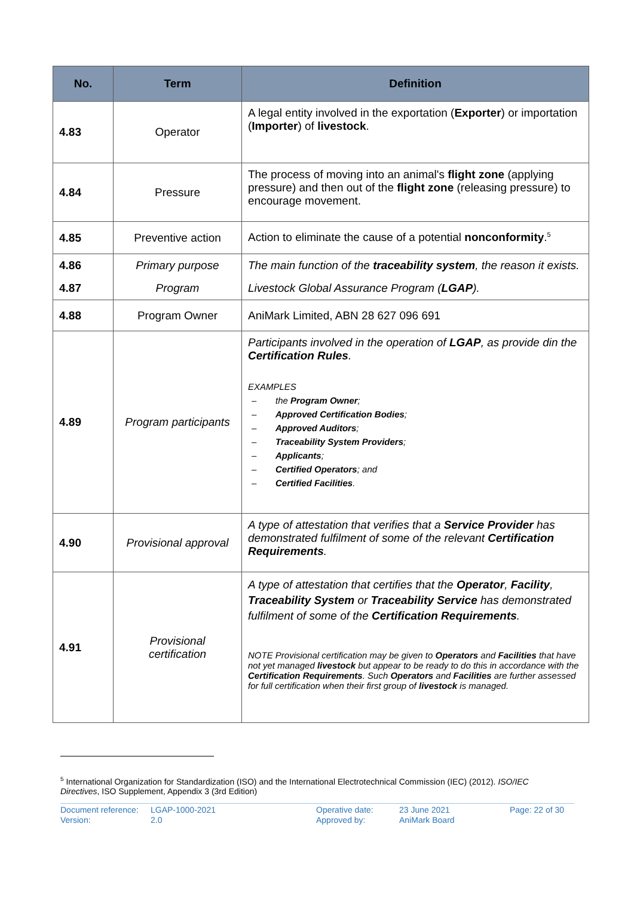| No. | Term | Definition |
| --- | --- | --- |
| 4.83 | Operator | A legal entity involved in the exportation ( Exporter ) or importation ( Importer ) of livestock . |
| 4.84 | Pressure | The process of moving into an animal's flight zone (applying pressure) and then out of the flight zone (releasing pressure) to encourage movement. |
| 4.85 | Preventive action | Action to eliminate the cause of a potential nonconformity .<sup>5</sup> |
| 4.86 | Primary purpose | The main function of the traceability system , the reason it exists. |
| 4.87 | Program | Livestock Global Assurance Program ( LGAP ). |
| 4.88 | Program Owner | AniMark Limited, ABN 28 627 096 691 |
| 4.89 | Program participants | Participants involved in the operation of LGAP , as provide din the Certification Rules . EXAMPLES – the Program Owner ; – Approved Certification Bodies ; – Approved Auditors ; – Traceability System Providers ; – Applicants ; – Certified Operators ; and – Certified Facilities . |
| 4.90 | Provisional approval | A type of attestation that verifies that a Service Provider has demonstrated fulfilment of some of the relevant Certification Requirements . |
| 4.91 | Provisional certification | A type of attestation that certifies that the Operator , Facility , Traceability System or Traceability Service has demonstrated fulfilment of some of the Certification Requirements . NOTE Provisional certification may be given to Operators and Facilities that have not yet managed livestock but appear to be ready to do this in accordance with the Certification Requirements . Such Operators and Facilities are further assessed for full certification when their first group of livestock is managed. |
<sup>5</sup> International Organization for Standardization (ISO) and the International Electrotechnical Commission (IEC) (2012). ISO/IEC Directives, ISO Supplement, Appendix 3 (3rd Edition)
Document reference:
Version:
LGAP-1000-2021
2.0
Operative date:
Approved by:
23 June 2021
AniMark Board
Page: 22 of 30